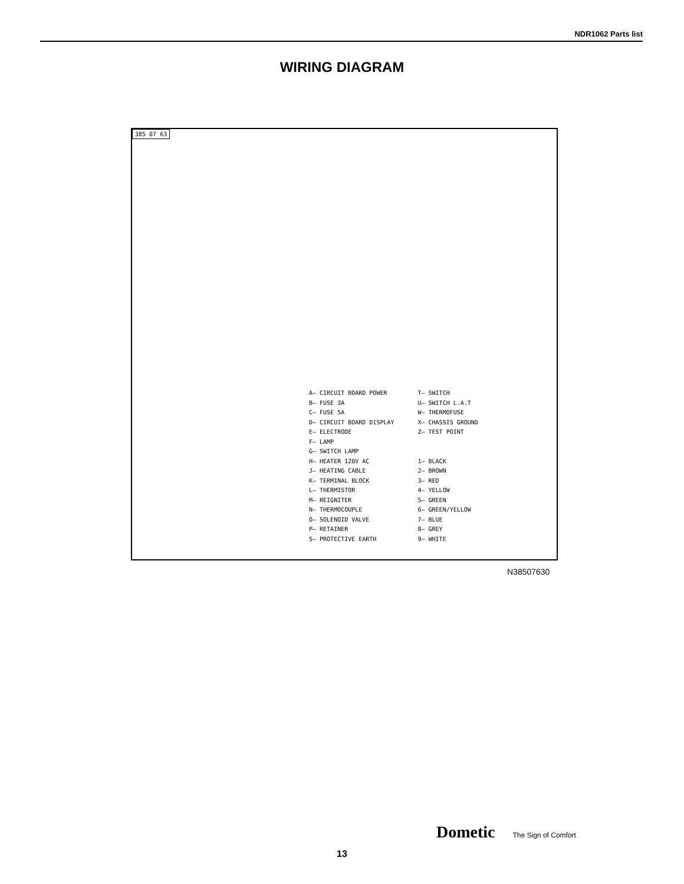NDR1062 Parts list
WIRING DIAGRAM
385 07 63
A— CIRCUIT BOARD POWER B— FUSE 3A C— FUSE 5A D— CIRCUIT BOARD DISPLAY E— ELECTRODE F— LAMP G— SWITCH LAMP H— HEATER 120V AC J— HEATING CABLE K— TERMINAL BLOCK L— THERMISTOR M— REIGNITER N— THERMOCOUPLE O— SOLENOID VALVE P— RETAINER S— PROTECTIVE EARTH
T— SWITCH U— SWITCH L.A.T W— THERMOFUSE X— CHASSIS GROUND Z— TEST POINT 1— BLACK 2— BROWN 3— RED 4— YELLOW 5— GREEN 6— GREEN/YELLOW 7— BLUE 8— GREY 9— WHITE
N38507630
Dometic The Sign of Comfort
13